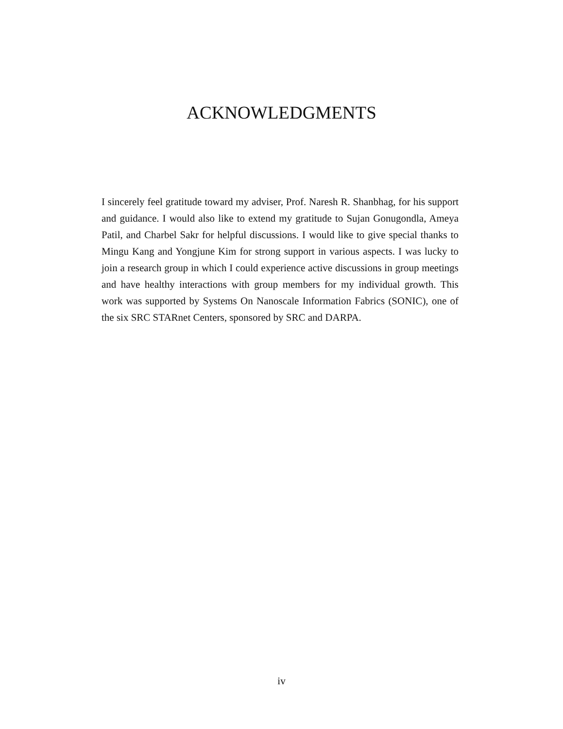ACKNOWLEDGMENTS
I sincerely feel gratitude toward my adviser, Prof. Naresh R. Shanbhag, for his support and guidance. I would also like to extend my gratitude to Sujan Gonugondla, Ameya Patil, and Charbel Sakr for helpful discussions. I would like to give special thanks to Mingu Kang and Yongjune Kim for strong support in various aspects. I was lucky to join a research group in which I could experience active discussions in group meetings and have healthy interactions with group members for my individual growth. This work was supported by Systems On Nanoscale Information Fabrics (SONIC), one of the six SRC STARnet Centers, sponsored by SRC and DARPA.
iv